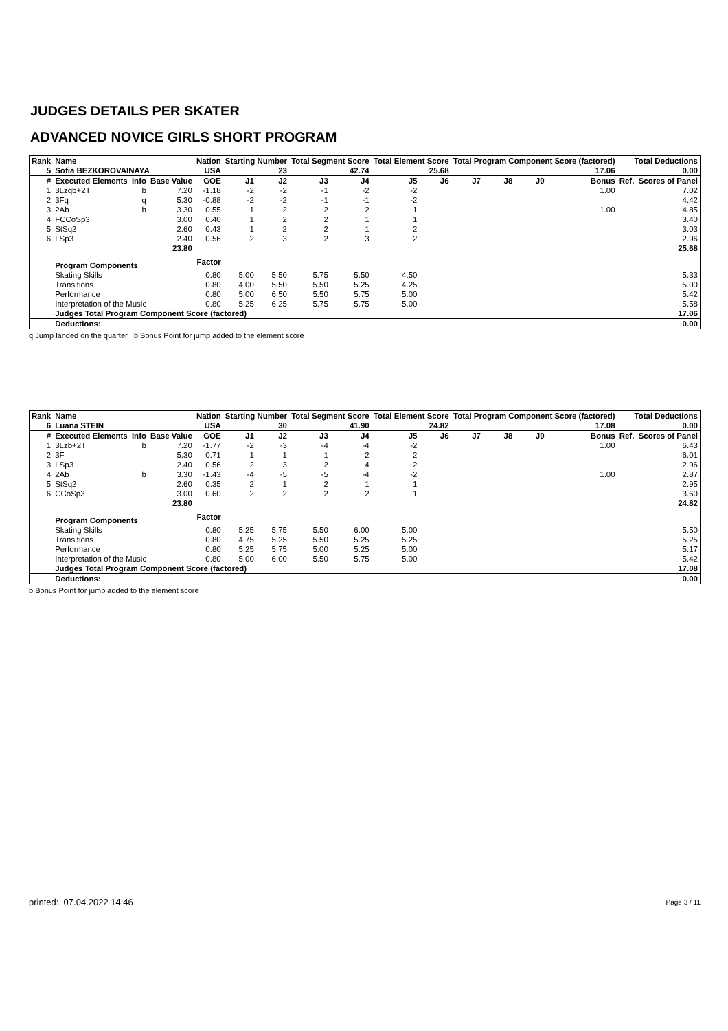JUDGES DETAILS PER SKATER
ADVANCED NOVICE GIRLS SHORT PROGRAM
| Rank | Name | | | Nation | Starting Number | | Total Segment Score | | Total Element Score | | Total Program Component Score (factored) | | | | Total Deductions | |
| --- | --- | --- | --- | --- | --- | --- | --- | --- | --- | --- | --- | --- | --- | --- | --- | --- |
| 5 | Sofia BEZKOROVAINAYA | | | USA | 23 | | 42.74 | | 25.68 | | 17.06 | | | | 0.00 | |
| # | Executed Elements | Info | Base Value | GOE | J1 | J2 | J3 | J4 | J5 | J6 | J7 | J8 | J9 | Bonus | Ref. | Scores of Panel |
| 1 | 3Lzqb+2T | b | 7.20 | -1.18 | -2 | -2 | -1 | -2 | -2 | | | | | 1.00 | | 7.02 |
| 2 | 3Fq | q | 5.30 | -0.88 | -2 | -2 | -1 | -1 | -2 | | | | | | | 4.42 |
| 3 | 2Ab | b | 3.30 | 0.55 | 1 | 2 | 2 | 2 | 1 | | | | | 1.00 | | 4.85 |
| 4 | FCCoSp3 | | 3.00 | 0.40 | 1 | 2 | 2 | 1 | 1 | | | | | | | 3.40 |
| 5 | StSq2 | | 2.60 | 0.43 | 1 | 2 | 2 | 1 | 2 | | | | | | | 3.03 |
| 6 | LSp3 | | 2.40 | 0.56 | 2 | 3 | 2 | 3 | 2 | | | | | | | 2.96 |
| | | | 23.80 | | | | | | | | | | | | | 25.68 |
| | Program Components | | | Factor | | | | | | | | | | | | |
| | Skating Skills | | | 0.80 | 5.00 | 5.50 | 5.75 | 5.50 | 4.50 | | | | | | | 5.33 |
| | Transitions | | | 0.80 | 4.00 | 5.50 | 5.50 | 5.25 | 4.25 | | | | | | | 5.00 |
| | Performance | | | 0.80 | 5.00 | 6.50 | 5.50 | 5.75 | 5.00 | | | | | | | 5.42 |
| | Interpretation of the Music | | | 0.80 | 5.25 | 6.25 | 5.75 | 5.75 | 5.00 | | | | | | | 5.58 |
| | Judges Total Program Component Score (factored) | | | | | | | | | | | | | | | 17.06 |
| | Deductions: | | | | | | | | | | | | | | | 0.00 |
q Jump landed on the quarter b Bonus Point for jump added to the element score
| Rank | Name | | | Nation | Starting Number | | Total Segment Score | | Total Element Score | | Total Program Component Score (factored) | | | | Total Deductions | |
| --- | --- | --- | --- | --- | --- | --- | --- | --- | --- | --- | --- | --- | --- | --- | --- | --- |
| 6 | Luana STEIN | | | USA | 30 | | 41.90 | | 24.82 | | 17.08 | | | | 0.00 | |
| # | Executed Elements | Info | Base Value | GOE | J1 | J2 | J3 | J4 | J5 | J6 | J7 | J8 | J9 | Bonus | Ref. | Scores of Panel |
| 1 | 3Lzb+2T | b | 7.20 | -1.77 | -2 | -3 | -4 | -4 | -2 | | | | | 1.00 | | 6.43 |
| 2 | 3F | | 5.30 | 0.71 | 1 | 1 | 1 | 2 | 2 | | | | | | | 6.01 |
| 3 | LSp3 | | 2.40 | 0.56 | 2 | 3 | 2 | 4 | 2 | | | | | | | 2.96 |
| 4 | 2Ab | b | 3.30 | -1.43 | -4 | -5 | -5 | -4 | -2 | | | | | 1.00 | | 2.87 |
| 5 | StSq2 | | 2.60 | 0.35 | 2 | 1 | 2 | 1 | 1 | | | | | | | 2.95 |
| 6 | CCoSp3 | | 3.00 | 0.60 | 2 | 2 | 2 | 2 | 1 | | | | | | | 3.60 |
| | | | 23.80 | | | | | | | | | | | | | 24.82 |
| | Program Components | | | Factor | | | | | | | | | | | | |
| | Skating Skills | | | 0.80 | 5.25 | 5.75 | 5.50 | 6.00 | 5.00 | | | | | | | 5.50 |
| | Transitions | | | 0.80 | 4.75 | 5.25 | 5.50 | 5.25 | 5.25 | | | | | | | 5.25 |
| | Performance | | | 0.80 | 5.25 | 5.75 | 5.00 | 5.25 | 5.00 | | | | | | | 5.17 |
| | Interpretation of the Music | | | 0.80 | 5.00 | 6.00 | 5.50 | 5.75 | 5.00 | | | | | | | 5.42 |
| | Judges Total Program Component Score (factored) | | | | | | | | | | | | | | | 17.08 |
| | Deductions: | | | | | | | | | | | | | | | 0.00 |
b Bonus Point for jump added to the element score
printed: 07.04.2022 14:46 Page 3 / 11